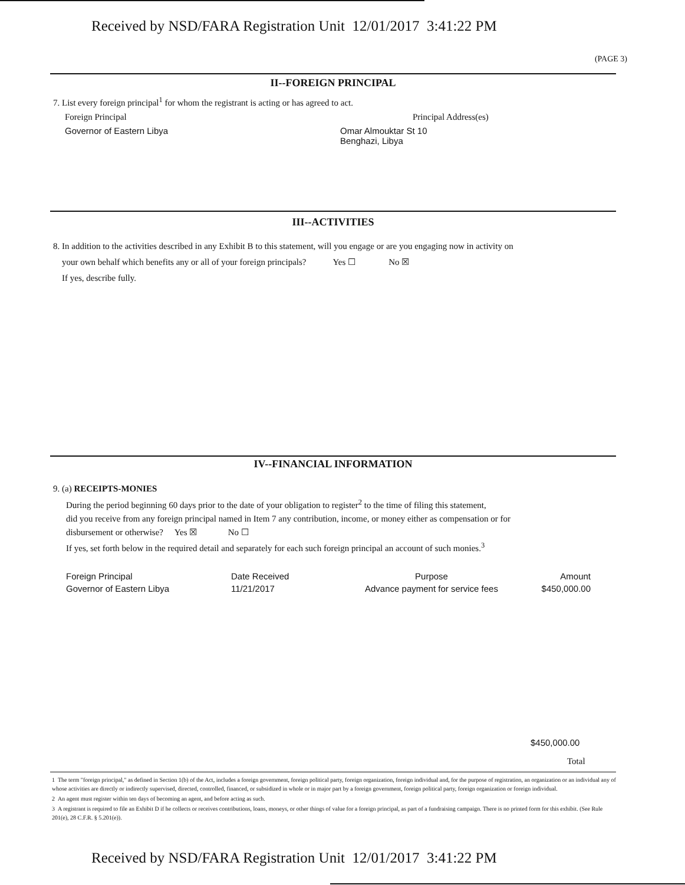Received by NSD/FARA Registration Unit 12/01/2017 3:41:22 PM
(PAGE 3)
II--FOREIGN PRINCIPAL
7. List every foreign principal<sup>1</sup> for whom the registrant is acting or has agreed to act.
Foreign Principal Principal Address(es)
Governor of Eastern Libya
Omar Almouktar St 10
Benghazi, Libya
III--ACTIVITIES
8. In addition to the activities described in any Exhibit B to this statement, will you engage or are you engaging now in activity on
your own behalf which benefits any or all of your foreign principals? Yes ☐ No ☒
If yes, describe fully.
IV--FINANCIAL INFORMATION
9. (a) RECEIPTS-MONIES
During the period beginning 60 days prior to the date of your obligation to register<sup>2</sup> to the time of filing this statement,
did you receive from any foreign principal named in Item 7 any contribution, income, or money either as compensation or for
disbursement or otherwise? Yes ☒ No ☐
If yes, set forth below in the required detail and separately for each such foreign principal an account of such monies.<sup>3</sup>
| Foreign Principal | Date Received | Purpose | Amount |
| --- | --- | --- | --- |
| Governor of Eastern Libya | 11/21/2017 | Advance payment for service fees | $450,000.00 |
$450,000.00
Total
1 The term "foreign principal," as defined in Section 1(b) of the Act, includes a foreign government, foreign political party, foreign organization, foreign individual and, for the purpose of registration, an organization or an individual any of whose activities are directly or indirectly supervised, directed, controlled, financed, or subsidized in whole or in major part by a foreign government, foreign political party, foreign organization or foreign individual.
2 An agent must register within ten days of becoming an agent, and before acting as such.
3 A registrant is required to file an Exhibit D if he collects or receives contributions, loans, moneys, or other things of value for a foreign principal, as part of a fundraising campaign. There is no printed form for this exhibit. (See Rule 201(e), 28 C.F.R. § 5.201(e)).
Received by NSD/FARA Registration Unit 12/01/2017 3:41:22 PM